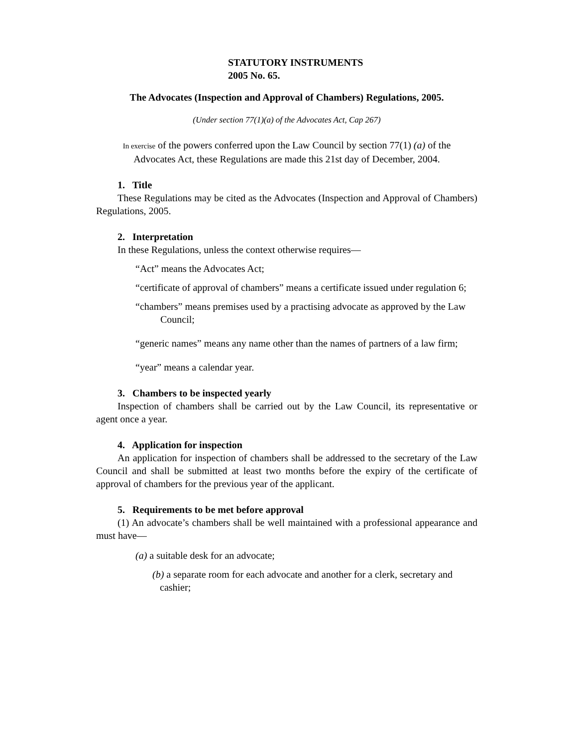STATUTORY INSTRUMENTS
2005 No. 65.
The Advocates (Inspection and Approval of Chambers) Regulations, 2005.
(Under section 77(1)(a) of the Advocates Act, Cap 267)
In exercise of the powers conferred upon the Law Council by section 77(1) (a) of the
Advocates Act, these Regulations are made this 21st day of December, 2004.
1. Title
These Regulations may be cited as the Advocates (Inspection and Approval of Chambers) Regulations, 2005.
2. Interpretation
In these Regulations, unless the context otherwise requires—
“Act” means the Advocates Act;
“certificate of approval of chambers” means a certificate issued under regulation 6;
“chambers” means premises used by a practising advocate as approved by the Law Council;
“generic names” means any name other than the names of partners of a law firm;
“year” means a calendar year.
3. Chambers to be inspected yearly
Inspection of chambers shall be carried out by the Law Council, its representative or agent once a year.
4. Application for inspection
An application for inspection of chambers shall be addressed to the secretary of the Law Council and shall be submitted at least two months before the expiry of the certificate of approval of chambers for the previous year of the applicant.
5. Requirements to be met before approval
(1) An advocate’s chambers shall be well maintained with a professional appearance and must have—
(a) a suitable desk for an advocate;
(b) a separate room for each advocate and another for a clerk, secretary and cashier;